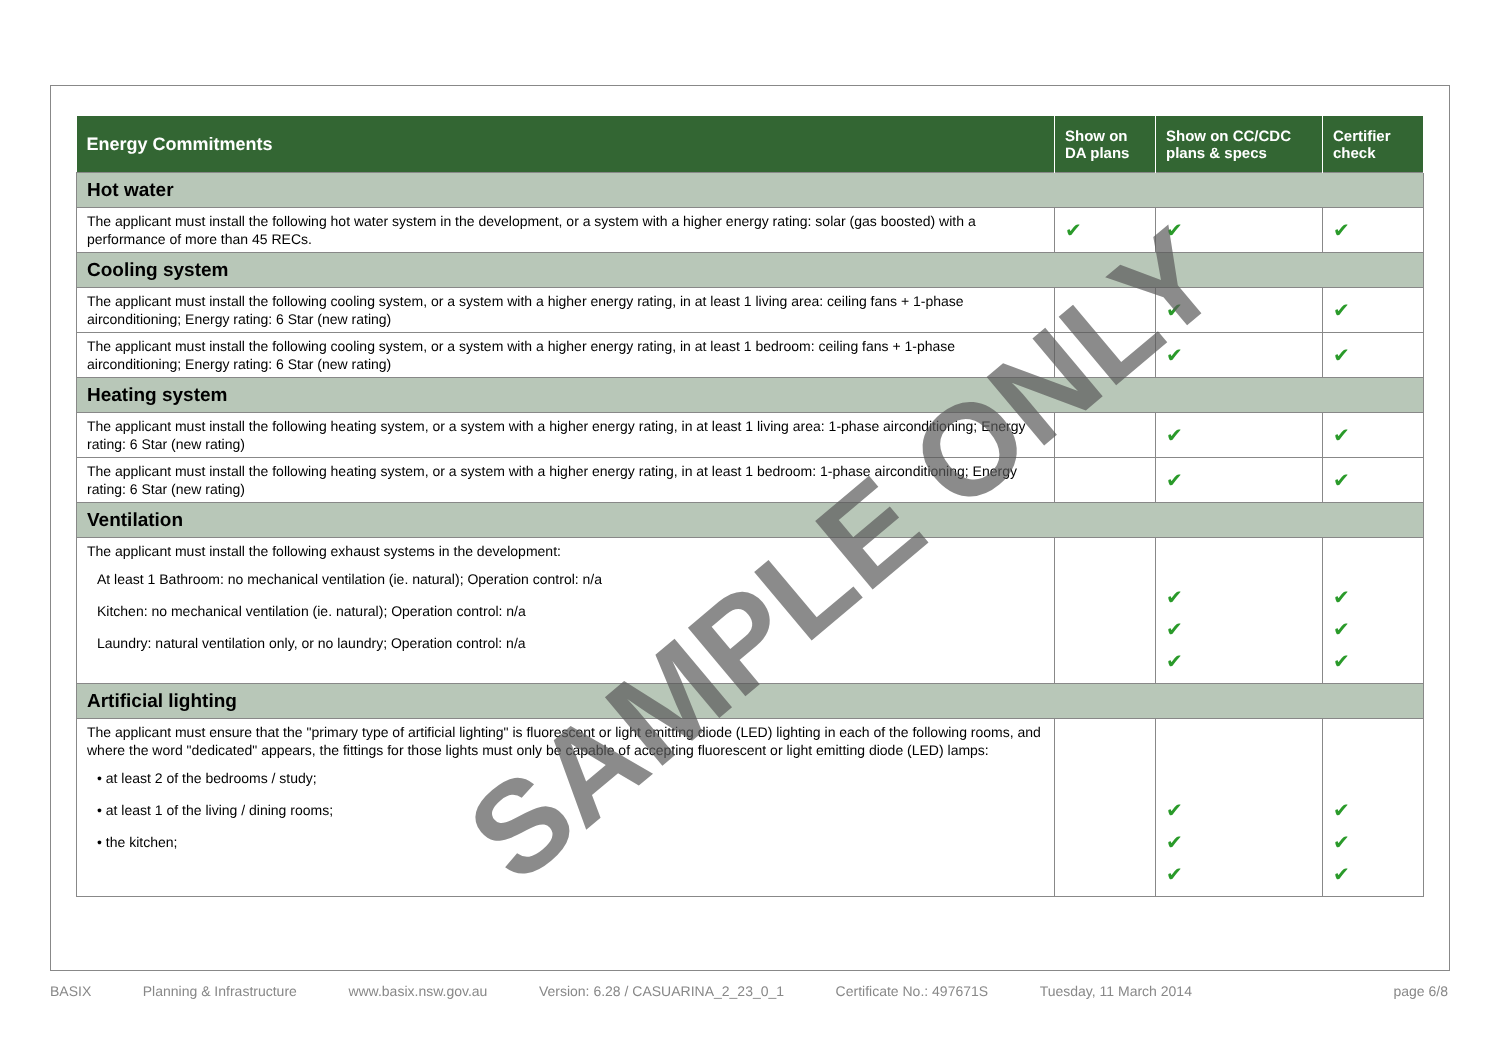| Energy Commitments | Show on DA plans | Show on CC/CDC plans & specs | Certifier check |
| --- | --- | --- | --- |
| Hot water | | | |
| The applicant must install the following hot water system in the development, or a system with a higher energy rating: solar (gas boosted) with a performance of more than 45 RECs. | ✔ | ✔ | ✔ |
| Cooling system | | | |
| The applicant must install the following cooling system, or a system with a higher energy rating, in at least 1 living area: ceiling fans + 1-phase airconditioning; Energy rating: 6 Star (new rating) | | ✔ | ✔ |
| The applicant must install the following cooling system, or a system with a higher energy rating, in at least 1 bedroom: ceiling fans + 1-phase airconditioning; Energy rating: 6 Star (new rating) | | ✔ | ✔ |
| Heating system | | | |
| The applicant must install the following heating system, or a system with a higher energy rating, in at least 1 living area: 1-phase airconditioning; Energy rating: 6 Star (new rating) | | ✔ | ✔ |
| The applicant must install the following heating system, or a system with a higher energy rating, in at least 1 bedroom: 1-phase airconditioning; Energy rating: 6 Star (new rating) | | ✔ | ✔ |
| Ventilation | | | |
| The applicant must install the following exhaust systems in the development: At least 1 Bathroom: no mechanical ventilation (ie. natural); Operation control: n/a Kitchen: no mechanical ventilation (ie. natural); Operation control: n/a Laundry: natural ventilation only, or no laundry; Operation control: n/a | | ✔ ✔ ✔ | ✔ ✔ ✔ |
| Artificial lighting | | | |
| The applicant must ensure that the "primary type of artificial lighting" is fluorescent or light emitting diode (LED) lighting in each of the following rooms, and where the word "dedicated" appears, the fittings for those lights must only be capable of accepting fluorescent or light emitting diode (LED) lamps: • at least 2 of the bedrooms / study; • at least 1 of the living / dining rooms; • the kitchen; | | ✔ ✔ ✔ | ✔ ✔ ✔ |
SAMPLE ONLY
BASIX Planning & Infrastructure www.basix.nsw.gov.au Version: 6.28 / CASUARINA_2_23_0_1 Certificate No.: 497671S Tuesday, 11 March 2014 page 6/8